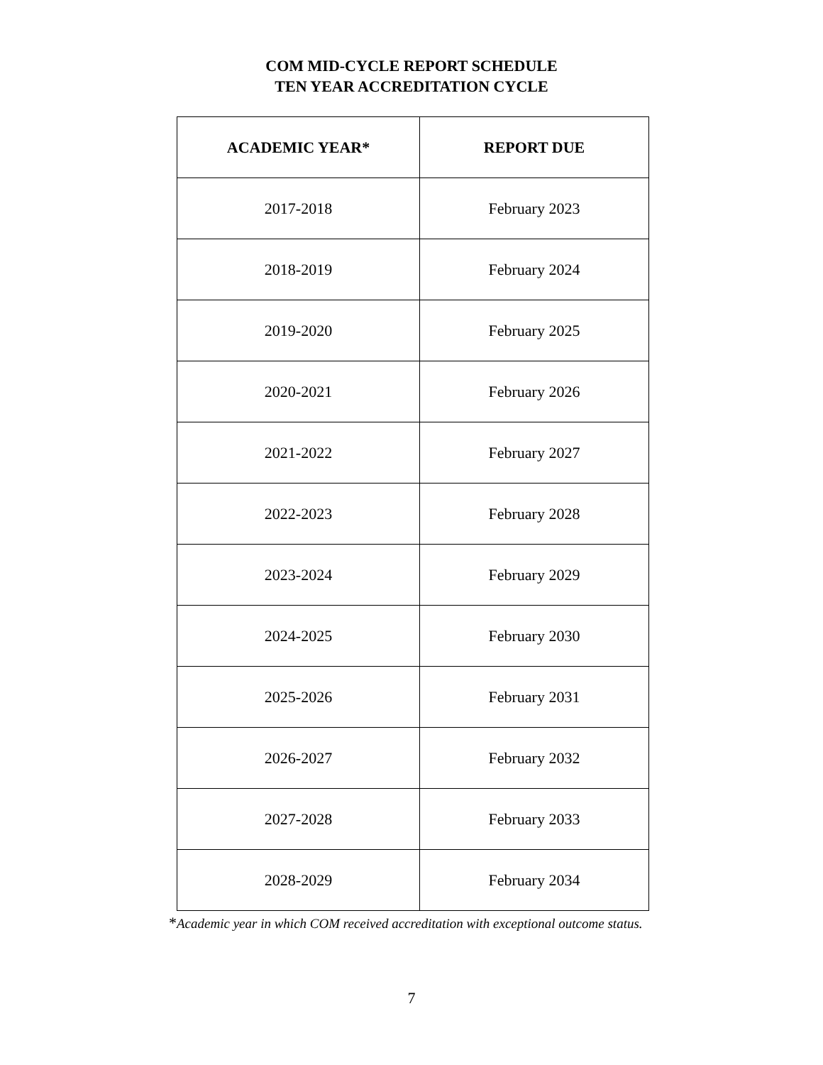COM MID-CYCLE REPORT SCHEDULE
TEN YEAR ACCREDITATION CYCLE
| ACADEMIC YEAR* | REPORT DUE |
| --- | --- |
| 2017-2018 | February 2023 |
| 2018-2019 | February 2024 |
| 2019-2020 | February 2025 |
| 2020-2021 | February 2026 |
| 2021-2022 | February 2027 |
| 2022-2023 | February 2028 |
| 2023-2024 | February 2029 |
| 2024-2025 | February 2030 |
| 2025-2026 | February 2031 |
| 2026-2027 | February 2032 |
| 2027-2028 | February 2033 |
| 2028-2029 | February 2034 |
*Academic year in which COM received accreditation with exceptional outcome status.
7